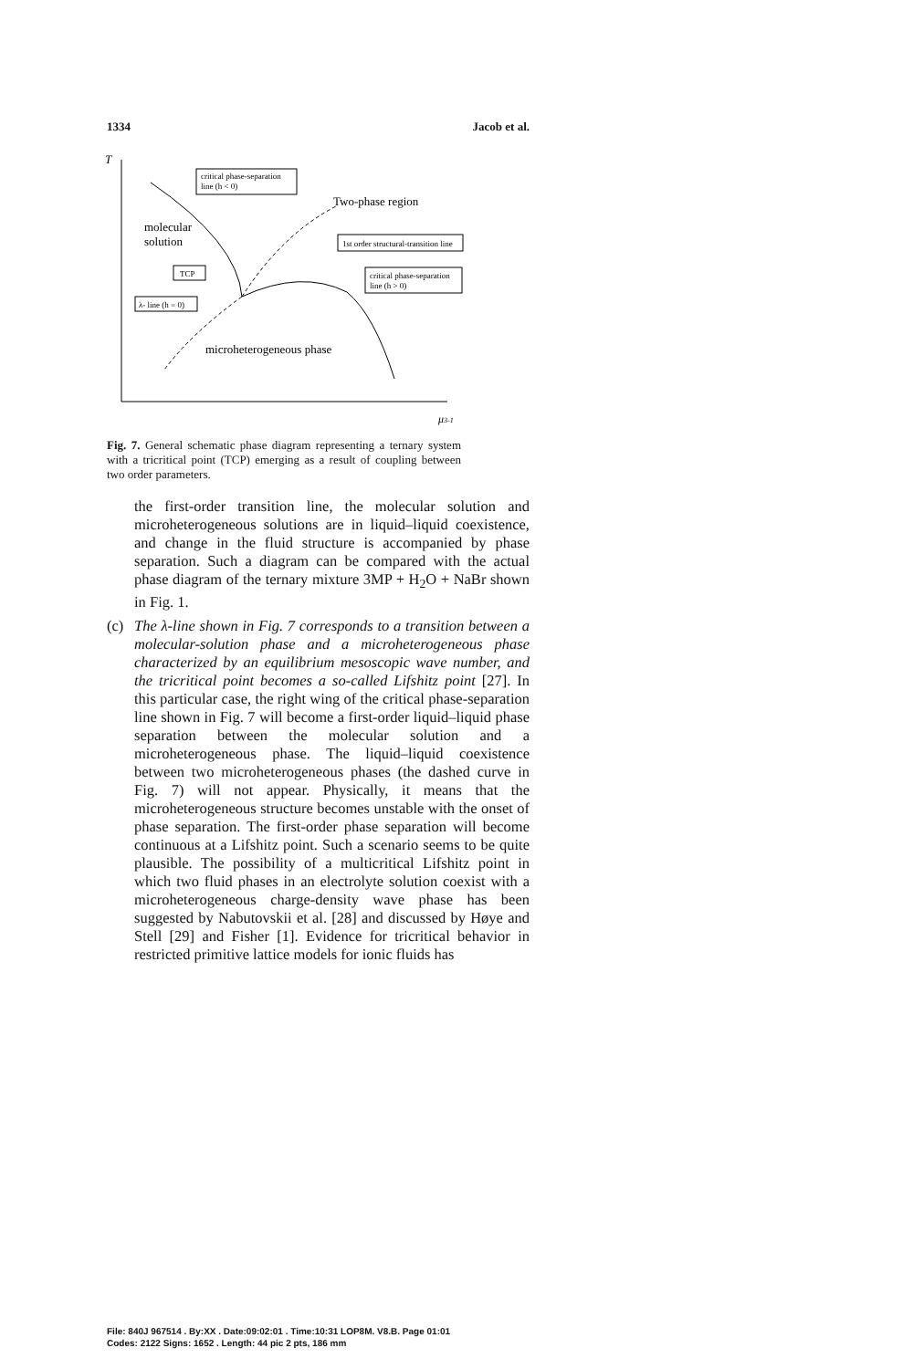1334 Jacob et al.
T
critical phase-separation
line (h < 0)
Two-phase region
molecular
solution
1st order structural-transition line
TCP
critical phase-separation
line (h > 0)
λ- line (h = 0)
microheterogeneous phase
μ3-1
Fig. 7. General schematic phase diagram representing a ternary system with a tricritical point (TCP) emerging as a result of coupling between two order parameters.
the first-order transition line, the molecular solution and microheterogeneous solutions are in liquid–liquid coexistence, and change in the fluid structure is accompanied by phase separation. Such a diagram can be compared with the actual phase diagram of the ternary mixture 3MP + H<sub>2</sub>O + NaBr shown in Fig. 1.
(c) The λ-line shown in Fig. 7 corresponds to a transition between a molecular-solution phase and a microheterogeneous phase characterized by an equilibrium mesoscopic wave number, and the tricritical point becomes a so-called Lifshitz point [27]. In this particular case, the right wing of the critical phase-separation line shown in Fig. 7 will become a first-order liquid–liquid phase separation between the molecular solution and a microheterogeneous phase. The liquid–liquid coexistence between two microheterogeneous phases (the dashed curve in Fig. 7) will not appear. Physically, it means that the microheterogeneous structure becomes unstable with the onset of phase separation. The first-order phase separation will become continuous at a Lifshitz point. Such a scenario seems to be quite plausible. The possibility of a multicritical Lifshitz point in which two fluid phases in an electrolyte solution coexist with a microheterogeneous charge-density wave phase has been suggested by Nabutovskii et al. [28] and discussed by Høye and Stell [29] and Fisher [1]. Evidence for tricritical behavior in restricted primitive lattice models for ionic fluids has
File: 840J 967514 . By:XX . Date:09:02:01 . Time:10:31 LOP8M. V8.B. Page 01:01
Codes: 2122 Signs: 1652 . Length: 44 pic 2 pts, 186 mm